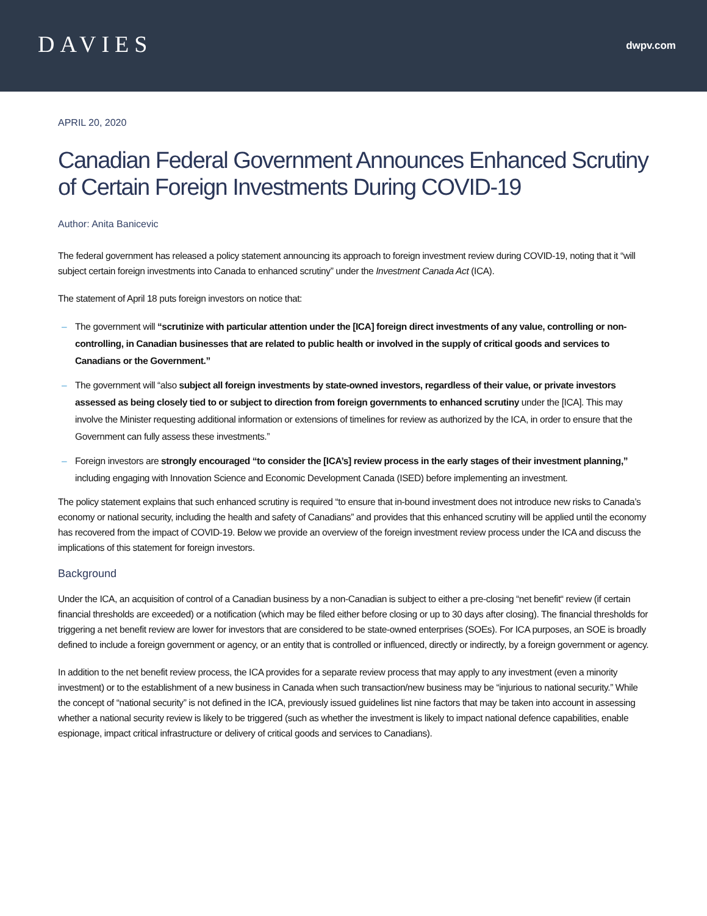DAVIES
dwpv.com
APRIL 20, 2020
Canadian Federal Government Announces Enhanced Scrutiny of Certain Foreign Investments During COVID-19
Author: Anita Banicevic
The federal government has released a policy statement announcing its approach to foreign investment review during COVID-19, noting that it “will subject certain foreign investments into Canada to enhanced scrutiny” under the Investment Canada Act (ICA).
The statement of April 18 puts foreign investors on notice that:
– The government will “scrutinize with particular attention under the [ICA] foreign direct investments of any value, controlling or non-controlling, in Canadian businesses that are related to public health or involved in the supply of critical goods and services to Canadians or the Government.”
– The government will “also subject all foreign investments by state-owned investors, regardless of their value, or private investors assessed as being closely tied to or subject to direction from foreign governments to enhanced scrutiny under the [ICA]. This may involve the Minister requesting additional information or extensions of timelines for review as authorized by the ICA, in order to ensure that the Government can fully assess these investments.”
– Foreign investors are strongly encouraged “to consider the [ICA’s] review process in the early stages of their investment planning,” including engaging with Innovation Science and Economic Development Canada (ISED) before implementing an investment.
The policy statement explains that such enhanced scrutiny is required “to ensure that in-bound investment does not introduce new risks to Canada’s economy or national security, including the health and safety of Canadians” and provides that this enhanced scrutiny will be applied until the economy has recovered from the impact of COVID-19. Below we provide an overview of the foreign investment review process under the ICA and discuss the implications of this statement for foreign investors.
Background
Under the ICA, an acquisition of control of a Canadian business by a non-Canadian is subject to either a pre-closing “net benefit“ review (if certain financial thresholds are exceeded) or a notification (which may be filed either before closing or up to 30 days after closing). The financial thresholds for triggering a net benefit review are lower for investors that are considered to be state-owned enterprises (SOEs). For ICA purposes, an SOE is broadly defined to include a foreign government or agency, or an entity that is controlled or influenced, directly or indirectly, by a foreign government or agency.
In addition to the net benefit review process, the ICA provides for a separate review process that may apply to any investment (even a minority investment) or to the establishment of a new business in Canada when such transaction/new business may be “injurious to national security.” While the concept of “national security” is not defined in the ICA, previously issued guidelines list nine factors that may be taken into account in assessing whether a national security review is likely to be triggered (such as whether the investment is likely to impact national defence capabilities, enable espionage, impact critical infrastructure or delivery of critical goods and services to Canadians).